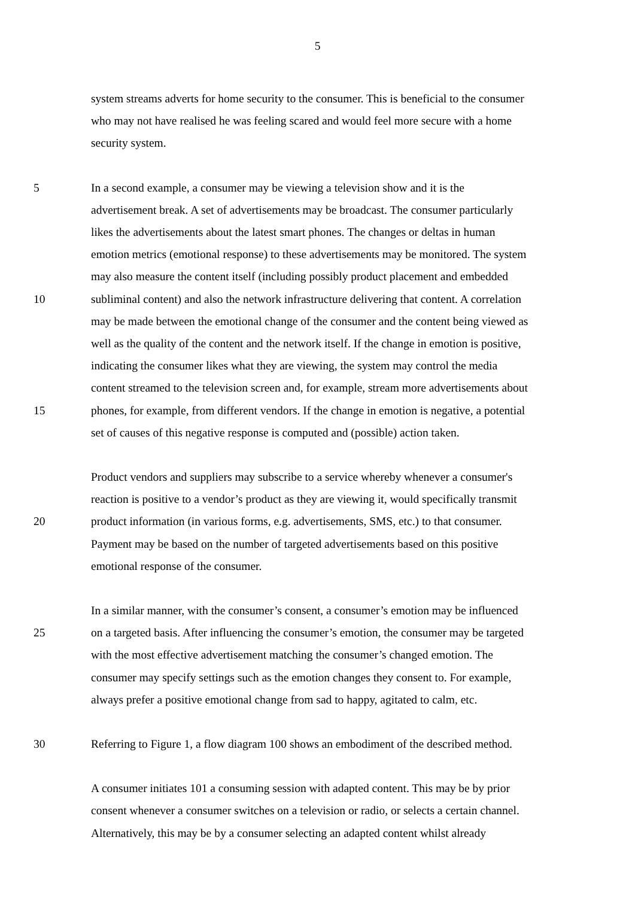5
system streams adverts for home security to the consumer. This is beneficial to the consumer
who may not have realised he was feeling scared and would feel more secure with a home
security system.
5 In a second example, a consumer may be viewing a television show and it is the
advertisement break. A set of advertisements may be broadcast. The consumer particularly
likes the advertisements about the latest smart phones. The changes or deltas in human
emotion metrics (emotional response) to these advertisements may be monitored. The system
may also measure the content itself (including possibly product placement and embedded
10 subliminal content) and also the network infrastructure delivering that content. A correlation
may be made between the emotional change of the consumer and the content being viewed as
well as the quality of the content and the network itself. If the change in emotion is positive,
indicating the consumer likes what they are viewing, the system may control the media
content streamed to the television screen and, for example, stream more advertisements about
15 phones, for example, from different vendors. If the change in emotion is negative, a potential
set of causes of this negative response is computed and (possible) action taken.
Product vendors and suppliers may subscribe to a service whereby whenever a consumer's
reaction is positive to a vendor’s product as they are viewing it, would specifically transmit
20 product information (in various forms, e.g. advertisements, SMS, etc.) to that consumer.
Payment may be based on the number of targeted advertisements based on this positive
emotional response of the consumer.
In a similar manner, with the consumer’s consent, a consumer’s emotion may be influenced
25 on a targeted basis. After influencing the consumer’s emotion, the consumer may be targeted
with the most effective advertisement matching the consumer’s changed emotion. The
consumer may specify settings such as the emotion changes they consent to. For example,
always prefer a positive emotional change from sad to happy, agitated to calm, etc.
30 Referring to Figure 1, a flow diagram 100 shows an embodiment of the described method.
A consumer initiates 101 a consuming session with adapted content. This may be by prior
consent whenever a consumer switches on a television or radio, or selects a certain channel.
Alternatively, this may be by a consumer selecting an adapted content whilst already